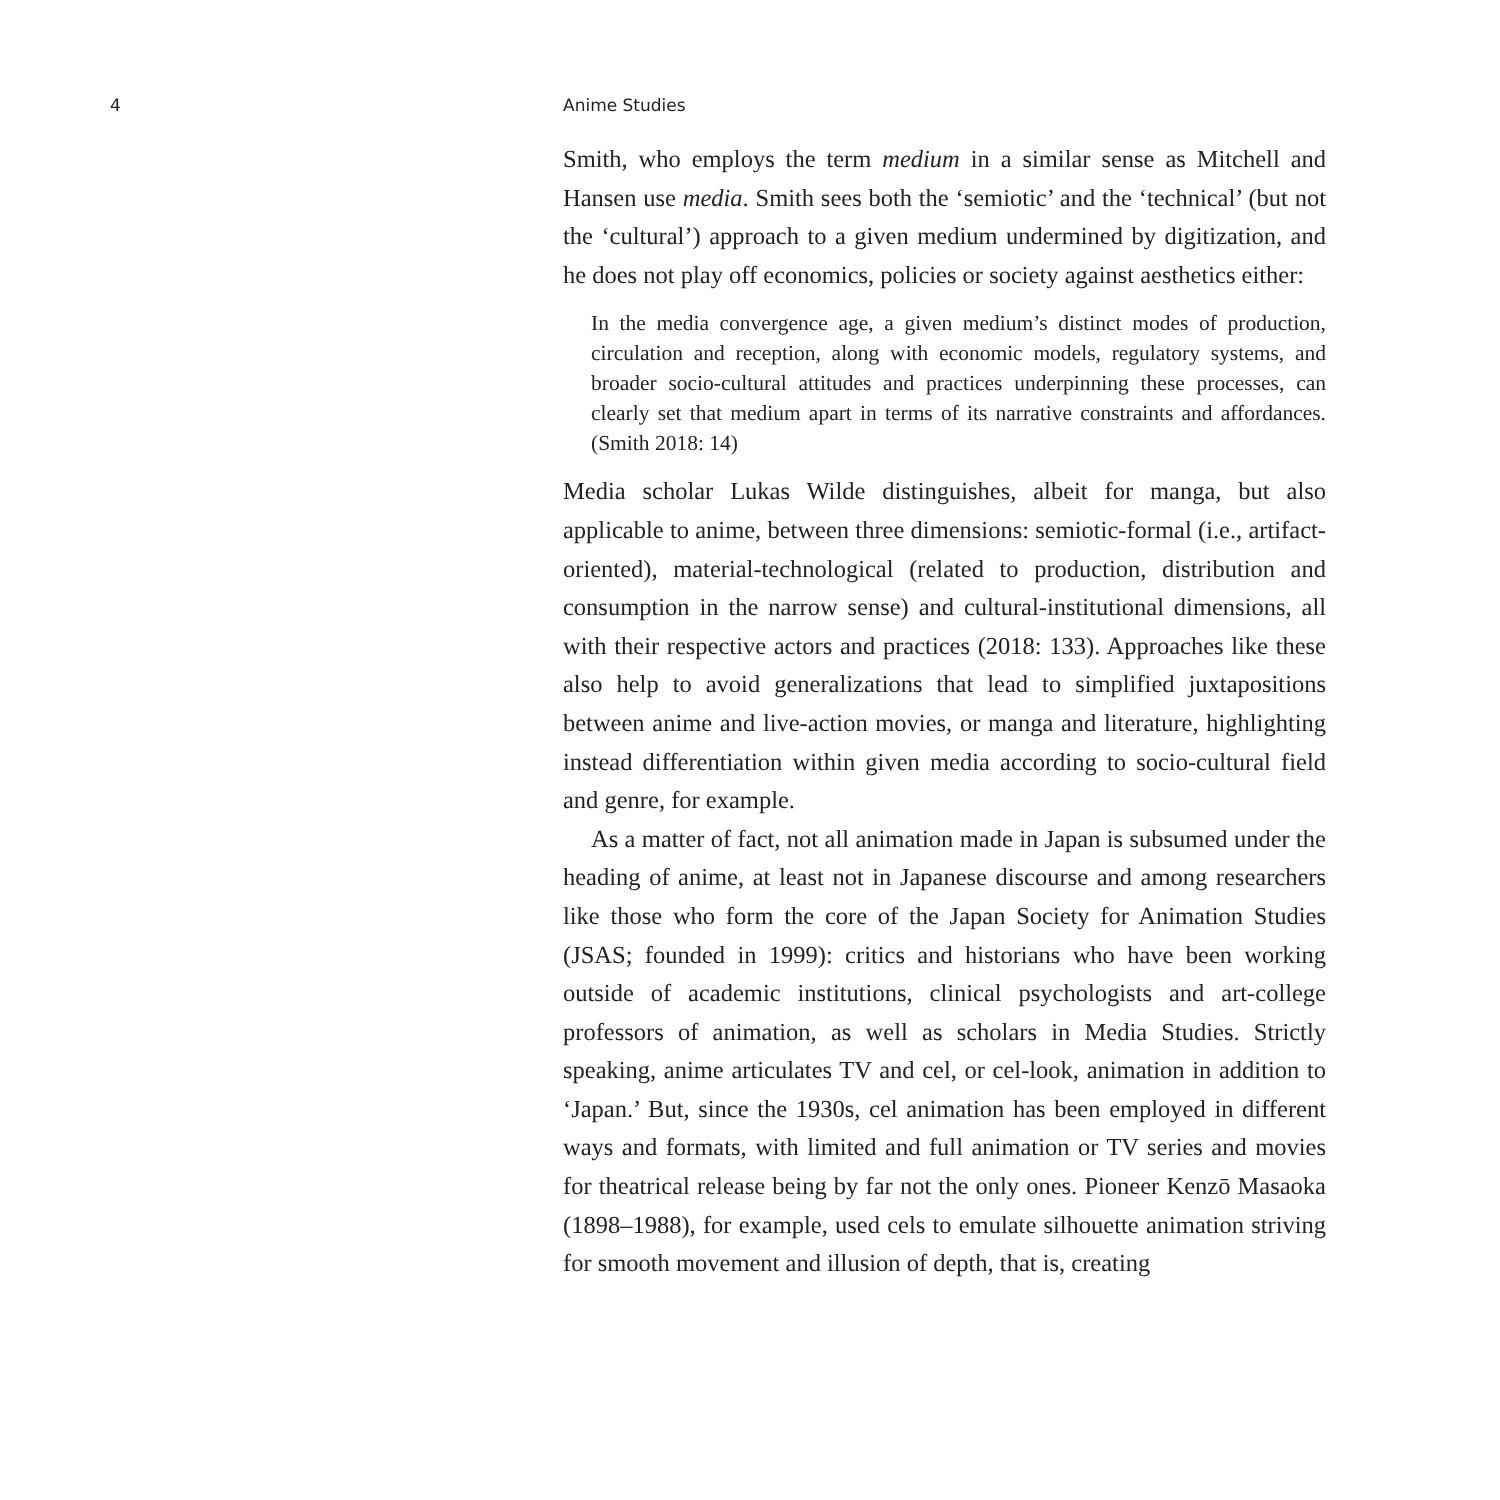4 Anime Studies
Smith, who employs the term medium in a similar sense as Mitchell and Hansen use media. Smith sees both the ‘semiotic’ and the ‘technical’ (but not the ‘cultural’) approach to a given medium undermined by digitization, and he does not play off economics, policies or society against aesthetics either:
In the media convergence age, a given medium’s distinct modes of production, circulation and reception, along with economic models, regulatory systems, and broader socio-cultural attitudes and practices underpinning these processes, can clearly set that medium apart in terms of its narrative constraints and affordances. (Smith 2018: 14)
Media scholar Lukas Wilde distinguishes, albeit for manga, but also applicable to anime, between three dimensions: semiotic-formal (i.e., artifact-oriented), material-technological (related to production, distribution and consumption in the narrow sense) and cultural-institutional dimensions, all with their respective actors and practices (2018: 133). Approaches like these also help to avoid generalizations that lead to simplified juxtapositions between anime and live-action movies, or manga and literature, highlighting instead differentiation within given media according to socio-cultural field and genre, for example.
As a matter of fact, not all animation made in Japan is subsumed under the heading of anime, at least not in Japanese discourse and among researchers like those who form the core of the Japan Society for Animation Studies (JSAS; founded in 1999): critics and historians who have been working outside of academic institutions, clinical psychologists and art-college professors of animation, as well as scholars in Media Studies. Strictly speaking, anime articulates TV and cel, or cel-look, animation in addition to ‘Japan.’ But, since the 1930s, cel animation has been employed in different ways and formats, with limited and full animation or TV series and movies for theatrical release being by far not the only ones. Pioneer Kenzō Masaoka (1898–1988), for example, used cels to emulate silhouette animation striving for smooth movement and illusion of depth, that is, creating